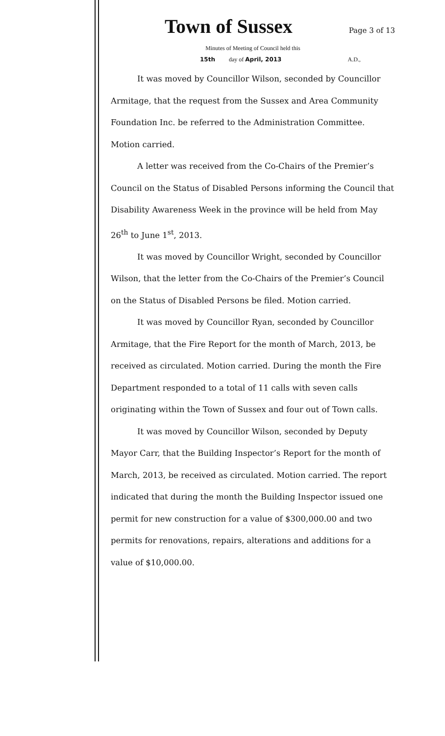Town of Sussex
Page 3 of 13
Minutes of Meeting of Council held this
15th day of April, 2013 A.D.,
It was moved by Councillor Wilson, seconded by Councillor Armitage, that the request from the Sussex and Area Community Foundation Inc. be referred to the Administration Committee. Motion carried.
A letter was received from the Co-Chairs of the Premier’s Council on the Status of Disabled Persons informing the Council that Disability Awareness Week in the province will be held from May 26<sup>th</sup> to June 1<sup>st</sup>, 2013.
It was moved by Councillor Wright, seconded by Councillor Wilson, that the letter from the Co-Chairs of the Premier’s Council on the Status of Disabled Persons be filed. Motion carried.
It was moved by Councillor Ryan, seconded by Councillor Armitage, that the Fire Report for the month of March, 2013, be received as circulated. Motion carried. During the month the Fire Department responded to a total of 11 calls with seven calls originating within the Town of Sussex and four out of Town calls.
It was moved by Councillor Wilson, seconded by Deputy Mayor Carr, that the Building Inspector’s Report for the month of March, 2013, be received as circulated. Motion carried. The report indicated that during the month the Building Inspector issued one permit for new construction for a value of $300,000.00 and two permits for renovations, repairs, alterations and additions for a value of $10,000.00.